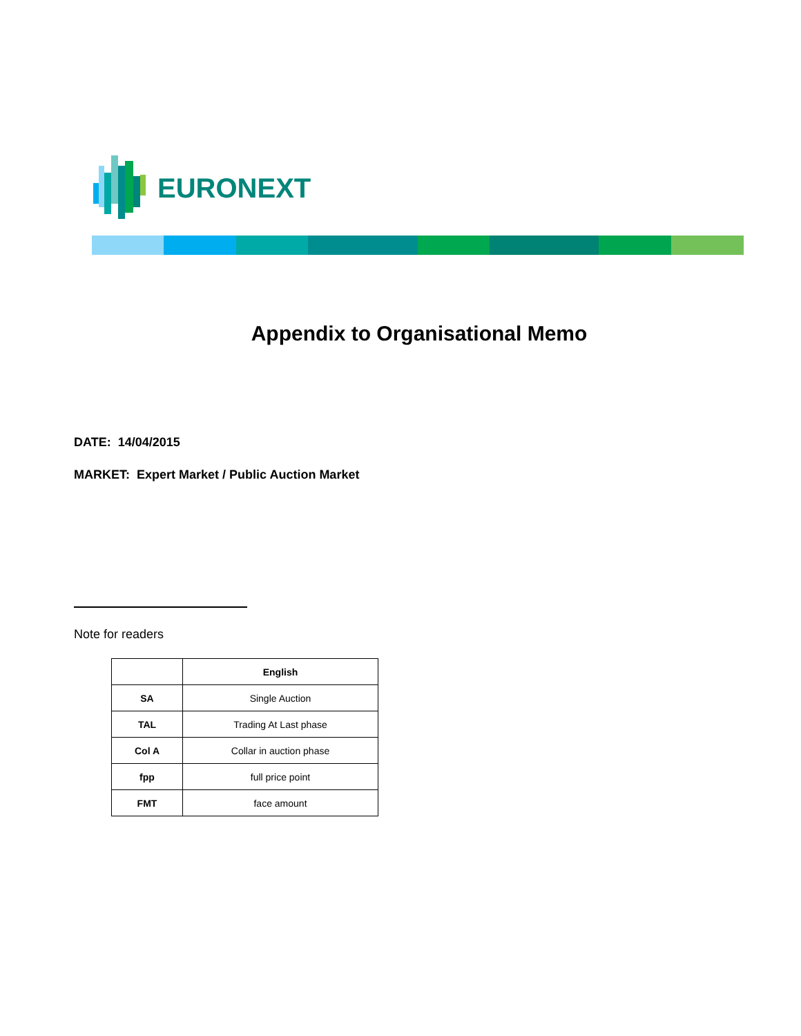EURONEXT
Appendix to Organisational Memo
DATE: 14/04/2015
MARKET: Expert Market / Public Auction Market
Note for readers
| | English |
| --- | --- |
| SA | Single Auction |
| TAL | Trading At Last phase |
| Col A | Collar in auction phase |
| fpp | full price point |
| FMT | face amount |